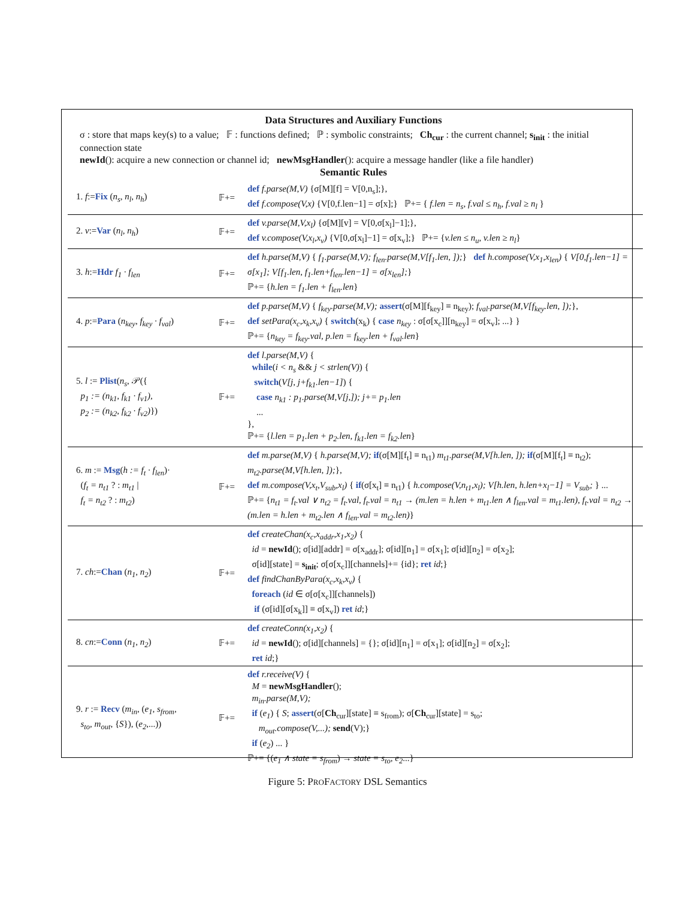Data Structures and Auxiliary Functions
σ : store that maps key(s) to a value; 𝔽 : functions defined; ℙ : symbolic constraints; Ch<sub>cur</sub> : the current channel; s<sub>init</sub> : the initial connection state
newId(): acquire a new connection or channel id; newMsgHandler(): acquire a message handler (like a file handler)
Semantic Rules
| 1. f := Fix ( n<sub>s</sub>, n<sub>l</sub>, n<sub>h</sub> ) | 𝔽+= | def f.parse(M,V) {σ[M][f] = V[0,n<sub>s</sub>];}, def f.compose(V,x) {V[0,f.len−1] = σ[x];} ℙ+= { f.len = n<sub>s</sub>, f.val ≤ n<sub>h</sub>, f.val ≥ n<sub>l</sub> } |
| 2. v := Var ( n<sub>l</sub>, n<sub>h</sub> ) | 𝔽+= | def v.parse(M,V,x<sub>l</sub>) {σ[M][v] = V[0,σ[x<sub>l</sub>]−1];}, def v.compose(V,x<sub>l</sub>,x<sub>v</sub>) {V[0,σ[x<sub>l</sub>]−1] = σ[x<sub>v</sub>];} ℙ+= { v.len ≤ n<sub>u</sub>, v.len ≥ n<sub>l</sub> } |
| 3. h := Hdr f<sub>1</sub> · f<sub>len</sub> | 𝔽+= | def h.parse(M,V) { f<sub>1</sub>.parse(M,V); f<sub>len</sub>.parse(M,V[f<sub>1</sub>.len, ]); } def h.compose(V,x<sub>1</sub>,x<sub>len</sub>) { V[0,f<sub>1</sub>.len−1] = σ[x<sub>1</sub>]; V[f<sub>1</sub>.len, f<sub>1</sub>.len+f<sub>len</sub>.len−1] = σ[x<sub>len</sub>]; } ℙ+= { h.len = f<sub>1</sub>.len + f<sub>len</sub>.len } |
| 4. p := Para ( n<sub>key</sub>, f<sub>key</sub> · f<sub>val</sub> ) | 𝔽+= | def p.parse(M,V) { f<sub>key</sub>.parse(M,V); assert (σ[M][f<sub>key</sub>] ≡ n<sub>key</sub>); f<sub>val</sub>.parse(M,V[f<sub>key</sub>.len, ]); }, def setPara(x<sub>c</sub>,x<sub>k</sub>,x<sub>v</sub>) { switch (x<sub>k</sub>) { case n<sub>key</sub> : σ[σ[x<sub>c</sub>]][n<sub>key</sub>] = σ[x<sub>v</sub>]; ...} } ℙ+= { n<sub>key</sub> = f<sub>key</sub>.val, p.len = f<sub>key</sub>.len + f<sub>val</sub>.len } |
| 5. l := Plist ( n<sub>s</sub> , 𝒫({ p<sub>1</sub> := (n<sub>k1</sub>, f<sub>k1</sub> · f<sub>v1</sub>), p<sub>2</sub> := (n<sub>k2</sub>, f<sub>k2</sub> · f<sub>v2</sub>) }) | 𝔽+= | def l.parse(M,V) { while ( i < n<sub>s</sub> && j < strlen(V) ) { switch ( V[j, j+f<sub>k1</sub>.len−1] ) { case n<sub>k1</sub> : p<sub>1</sub>.parse(M,V[j,]); j+= p<sub>1</sub>.len ... }, ℙ+= { l.len = p<sub>1</sub>.len + p<sub>2</sub>.len, f<sub>k1</sub>.len = f<sub>k2</sub>.len } |
| 6. m := Msg ( h := f<sub>t</sub> · f<sub>len</sub> )· ( f<sub>t</sub> = n<sub>t1</sub> ? : m<sub>t1</sub> / f<sub>t</sub> = n<sub>t2</sub> ? : m<sub>t2</sub> ) | 𝔽+= | def m.parse(M,V) { h.parse(M,V); if (σ[M][f<sub>t</sub>] ≡ n<sub>t1</sub>) m<sub>t1</sub>.parse(M,V[h.len, ]); if (σ[M][f<sub>t</sub>] ≡ n<sub>t2</sub>); m<sub>t2</sub>.parse(M,V[h.len, ]); }, def m.compose(V,x<sub>t</sub>,V<sub>sub</sub>,x<sub>l</sub>) { if (σ[x<sub>t</sub>] ≡ n<sub>t1</sub>) { h.compose(V,n<sub>t1</sub>,x<sub>l</sub>); V[h.len, h.len+x<sub>l</sub>−1] = V<sub>sub</sub>; } ... ℙ+= { n<sub>t1</sub> = f<sub>t</sub>.val ∨ n<sub>t2</sub> = f<sub>t</sub>.val, f<sub>t</sub>.val = n<sub>t1</sub> → (m.len = h.len + m<sub>t1</sub>.len ∧ f<sub>len</sub>.val = m<sub>t1</sub>.len), f<sub>t</sub>.val = n<sub>t2</sub> → (m.len = h.len + m<sub>t2</sub>.len ∧ f<sub>len</sub>.val = m<sub>t2</sub>.len) } |
| 7. ch := Chan ( n<sub>1</sub>, n<sub>2</sub> ) | 𝔽+= | def createChan(x<sub>c</sub>,x<sub>addr</sub>,x<sub>1</sub>,x<sub>2</sub>) { id = newId (); σ[id][addr] = σ[x<sub>addr</sub>]; σ[id][n<sub>1</sub>] = σ[x<sub>1</sub>]; σ[id][n<sub>2</sub>] = σ[x<sub>2</sub>]; σ[id][state] = s<sub>init</sub> ; σ[σ[x<sub>c</sub>]][channels]+= {id}; ret id ;} def findChanByPara(x<sub>c</sub>,x<sub>k</sub>,x<sub>v</sub>) { foreach ( id ∈ σ[σ[x<sub>c</sub>]][channels]) if (σ[id][σ[x<sub>k</sub>]] ≡ σ[x<sub>v</sub>]) ret id ;} |
| 8. cn := Conn ( n<sub>1</sub>, n<sub>2</sub> ) | 𝔽+= | def createConn(x<sub>1</sub>,x<sub>2</sub>) { id = newId (); σ[id][channels] = {}; σ[id][n<sub>1</sub>] = σ[x<sub>1</sub>]; σ[id][n<sub>2</sub>] = σ[x<sub>2</sub>]; ret id ;} |
| 9. r := Recv ( m<sub>in</sub> , ( e<sub>1</sub>, s<sub>from</sub>, s<sub>to</sub>, m<sub>out</sub> , { S }), ( e<sub>2</sub> ,...)) | 𝔽+= | def r.receive(V) { M = newMsgHandler (); m<sub>in</sub>.parse(M,V); if ( e<sub>1</sub> ) { S ; assert (σ[ Ch<sub>cur</sub>][state] ≡ s<sub>from</sub>); σ[ Ch<sub>cur</sub>][state] = s<sub>to</sub>; m<sub>out</sub>.compose(V,...); send (V);} if ( e<sub>2</sub> ) ... } ℙ+= {( e<sub>1</sub> ∧ state = s<sub>from</sub> ) → state = s<sub>to</sub>, e<sub>2</sub> ...} |
Figure 5: PROFACTORY DSL Semantics